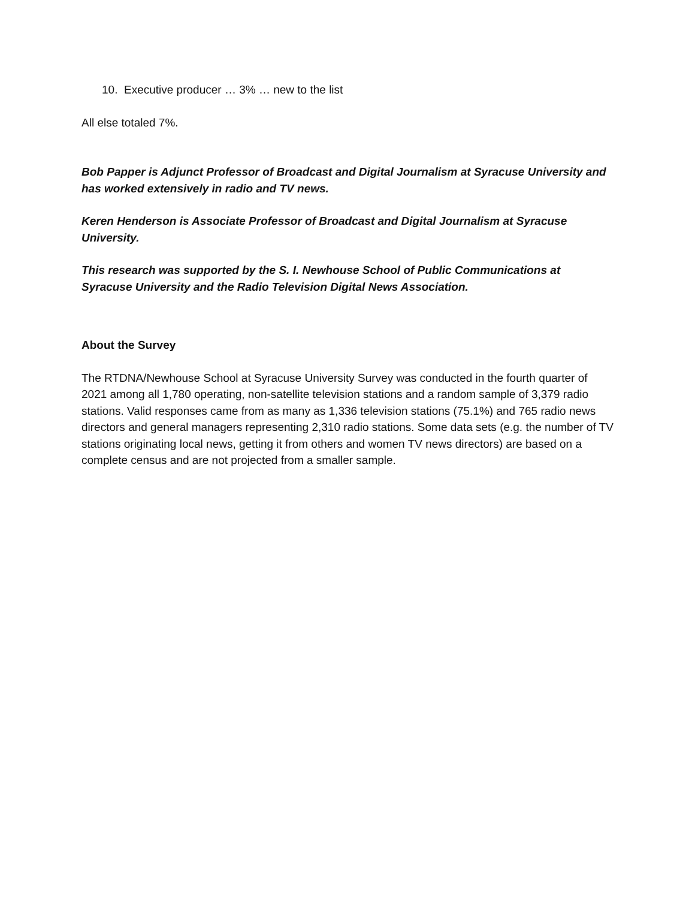10. Executive producer … 3% … new to the list
All else totaled 7%.
Bob Papper is Adjunct Professor of Broadcast and Digital Journalism at Syracuse University and has worked extensively in radio and TV news.
Keren Henderson is Associate Professor of Broadcast and Digital Journalism at Syracuse University.
This research was supported by the S. I. Newhouse School of Public Communications at Syracuse University and the Radio Television Digital News Association.
About the Survey
The RTDNA/Newhouse School at Syracuse University Survey was conducted in the fourth quarter of 2021 among all 1,780 operating, non-satellite television stations and a random sample of 3,379 radio stations. Valid responses came from as many as 1,336 television stations (75.1%) and 765 radio news directors and general managers representing 2,310 radio stations. Some data sets (e.g. the number of TV stations originating local news, getting it from others and women TV news directors) are based on a complete census and are not projected from a smaller sample.